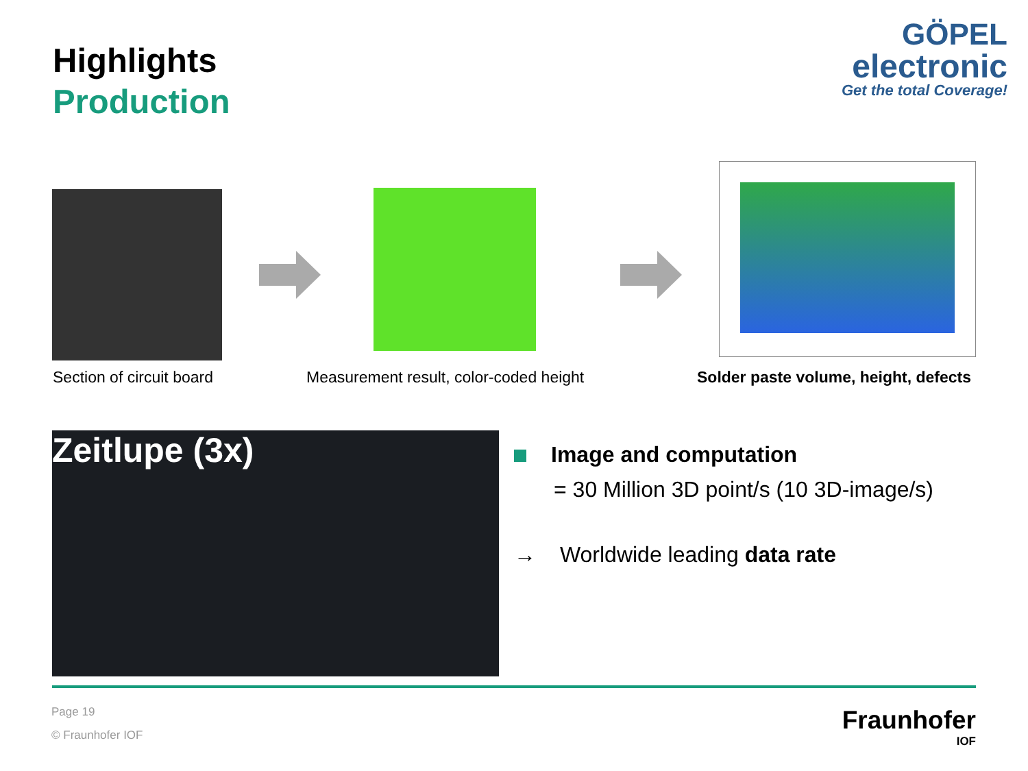Highlights
Production
GÖPEL
electronic
Get the total Coverage!
Section of circuit board
Measurement result, color-coded height
Solder paste volume, height, defects
Zeitlupe (3x)
Image and computation
= 30 Million 3D point/s (10 3D-image/s)
→ Worldwide leading data rate
Page 19
© Fraunhofer IOF
Fraunhofer
IOF